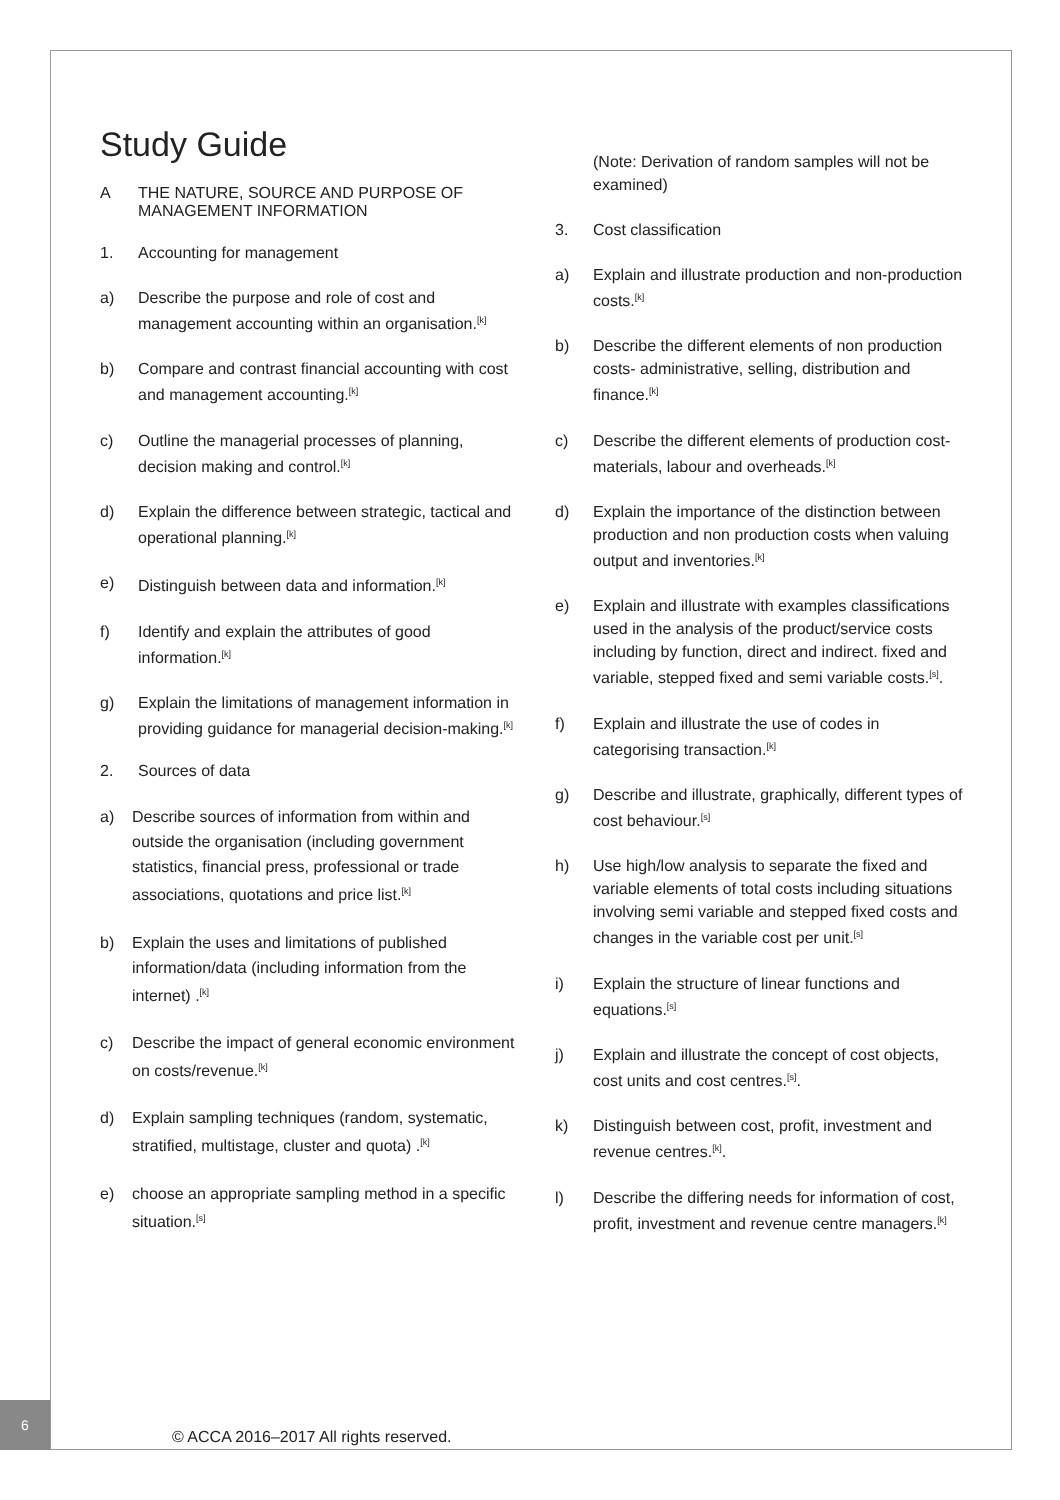Study Guide
A THE NATURE, SOURCE AND PURPOSE OF MANAGEMENT INFORMATION
1. Accounting for management
a) Describe the purpose and role of cost and management accounting within an organisation.<sup>[k]</sup>
b) Compare and contrast financial accounting with cost and management accounting.<sup>[k]</sup>
c) Outline the managerial processes of planning, decision making and control.<sup>[k]</sup>
d) Explain the difference between strategic, tactical and operational planning.<sup>[k]</sup>
e) Distinguish between data and information.<sup>[k]</sup>
f) Identify and explain the attributes of good information.<sup>[k]</sup>
g) Explain the limitations of management information in providing guidance for managerial decision-making.<sup>[k]</sup>
2. Sources of data
a) Describe sources of information from within and outside the organisation (including government statistics, financial press, professional or trade associations, quotations and price list.<sup>[k]</sup>
b) Explain the uses and limitations of published information/data (including information from the internet) .<sup>[k]</sup>
c) Describe the impact of general economic environment on costs/revenue.<sup>[k]</sup>
d) Explain sampling techniques (random, systematic, stratified, multistage, cluster and quota) .<sup>[k]</sup>
e) choose an appropriate sampling method in a specific situation.<sup>[s]</sup>
(Note: Derivation of random samples will not be examined)
3. Cost classification
a) Explain and illustrate production and non-production costs.<sup>[k]</sup>
b) Describe the different elements of non production costs- administrative, selling, distribution and finance.<sup>[k]</sup>
c) Describe the different elements of production cost- materials, labour and overheads.<sup>[k]</sup>
d) Explain the importance of the distinction between production and non production costs when valuing output and inventories.<sup>[k]</sup>
e) Explain and illustrate with examples classifications used in the analysis of the product/service costs including by function, direct and indirect. fixed and variable, stepped fixed and semi variable costs.<sup>[s]</sup>.
f) Explain and illustrate the use of codes in categorising transaction.<sup>[k]</sup>
g) Describe and illustrate, graphically, different types of cost behaviour.<sup>[s]</sup>
h) Use high/low analysis to separate the fixed and variable elements of total costs including situations involving semi variable and stepped fixed costs and changes in the variable cost per unit.<sup>[s]</sup>
i) Explain the structure of linear functions and equations.<sup>[s]</sup>
j) Explain and illustrate the concept of cost objects, cost units and cost centres.<sup>[s]</sup>.
k) Distinguish between cost, profit, investment and revenue centres.<sup>[k]</sup>.
l) Describe the differing needs for information of cost, profit, investment and revenue centre managers.<sup>[k]</sup>
6
© ACCA 2016–2017 All rights reserved.